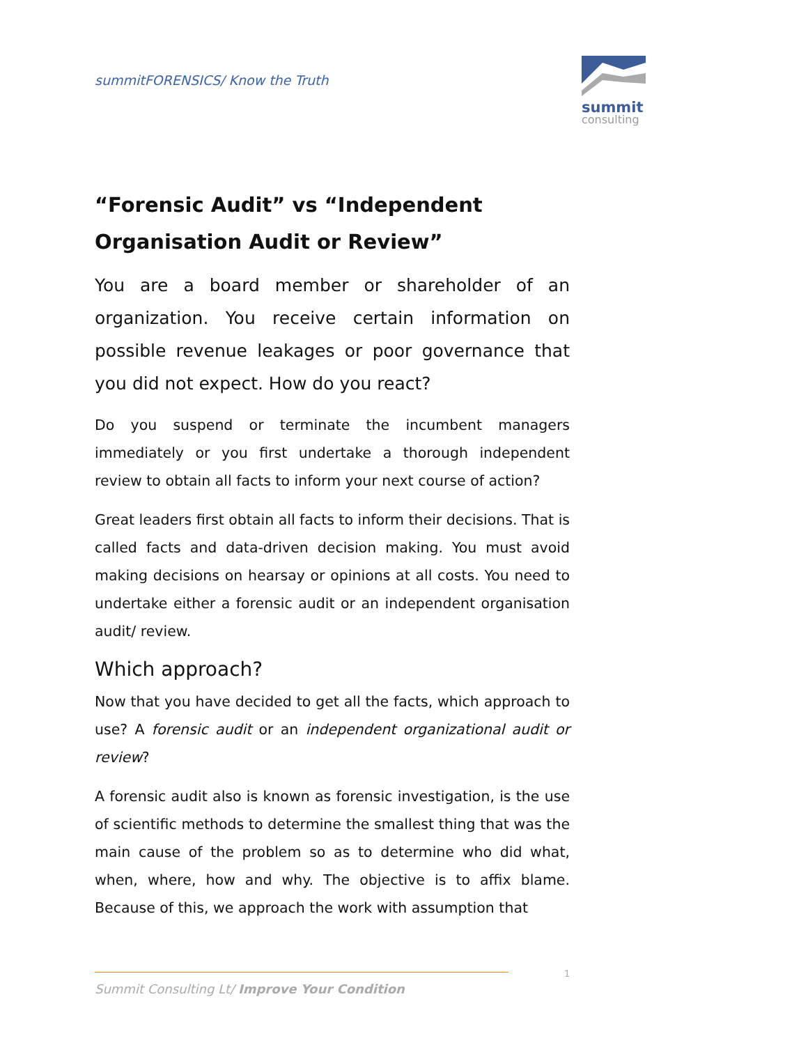summitFORENSICS/ Know the Truth
summit
consulting
“Forensic Audit” vs “Independent Organisation Audit or Review”
You are a board member or shareholder of an organization. You receive certain information on possible revenue leakages or poor governance that you did not expect. How do you react?
Do you suspend or terminate the incumbent managers immediately or you first undertake a thorough independent review to obtain all facts to inform your next course of action?
Great leaders first obtain all facts to inform their decisions. That is called facts and data-driven decision making. You must avoid making decisions on hearsay or opinions at all costs. You need to undertake either a forensic audit or an independent organisation audit/ review.
Which approach?
Now that you have decided to get all the facts, which approach to use? A forensic audit or an independent organizational audit or review?
A forensic audit also is known as forensic investigation, is the use of scientific methods to determine the smallest thing that was the main cause of the problem so as to determine who did what, when, where, how and why. The objective is to affix blame. Because of this, we approach the work with assumption that
1
Summit Consulting Lt/ Improve Your Condition